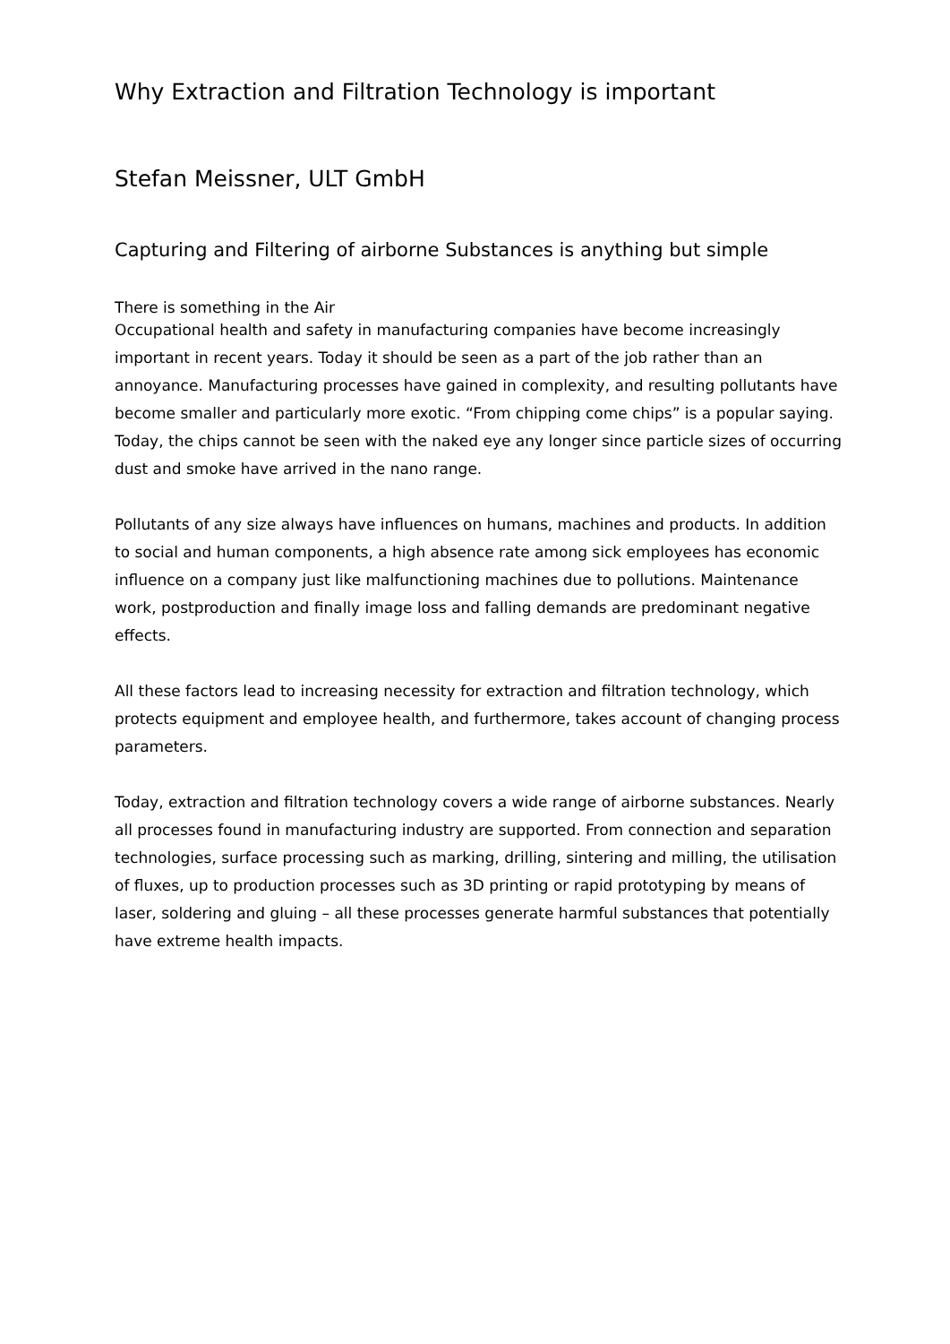Why Extraction and Filtration Technology is important
Stefan Meissner, ULT GmbH
Capturing and Filtering of airborne Substances is anything but simple
There is something in the Air
Occupational health and safety in manufacturing companies have become increasingly important in recent years. Today it should be seen as a part of the job rather than an annoyance. Manufacturing processes have gained in complexity, and resulting pollutants have become smaller and particularly more exotic. “From chipping come chips” is a popular saying. Today, the chips cannot be seen with the naked eye any longer since particle sizes of occurring dust and smoke have arrived in the nano range.
Pollutants of any size always have influences on humans, machines and products. In addition to social and human components, a high absence rate among sick employees has economic influence on a company just like malfunctioning machines due to pollutions. Maintenance work, postproduction and finally image loss and falling demands are predominant negative effects.
All these factors lead to increasing necessity for extraction and filtration technology, which protects equipment and employee health, and furthermore, takes account of changing process parameters.
Today, extraction and filtration technology covers a wide range of airborne substances. Nearly all processes found in manufacturing industry are supported. From connection and separation technologies, surface processing such as marking, drilling, sintering and milling, the utilisation of fluxes, up to production processes such as 3D printing or rapid prototyping by means of laser, soldering and gluing – all these processes generate harmful substances that potentially have extreme health impacts.